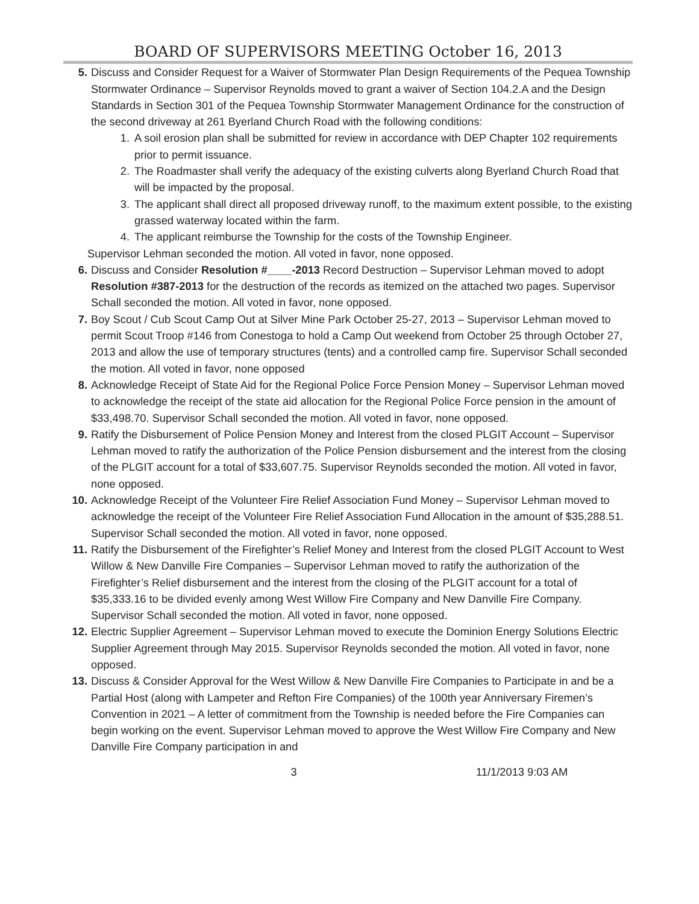BOARD OF SUPERVISORS MEETING October 16, 2013
5. Discuss and Consider Request for a Waiver of Stormwater Plan Design Requirements of the Pequea Township Stormwater Ordinance – Supervisor Reynolds moved to grant a waiver of Section 104.2.A and the Design Standards in Section 301 of the Pequea Township Stormwater Management Ordinance for the construction of the second driveway at 261 Byerland Church Road with the following conditions:
1. A soil erosion plan shall be submitted for review in accordance with DEP Chapter 102 requirements prior to permit issuance.
2. The Roadmaster shall verify the adequacy of the existing culverts along Byerland Church Road that will be impacted by the proposal.
3. The applicant shall direct all proposed driveway runoff, to the maximum extent possible, to the existing grassed waterway located within the farm.
4. The applicant reimburse the Township for the costs of the Township Engineer.
Supervisor Lehman seconded the motion. All voted in favor, none opposed.
6. Discuss and Consider Resolution #____-2013 Record Destruction – Supervisor Lehman moved to adopt Resolution #387-2013 for the destruction of the records as itemized on the attached two pages. Supervisor Schall seconded the motion. All voted in favor, none opposed.
7. Boy Scout / Cub Scout Camp Out at Silver Mine Park October 25-27, 2013 – Supervisor Lehman moved to permit Scout Troop #146 from Conestoga to hold a Camp Out weekend from October 25 through October 27, 2013 and allow the use of temporary structures (tents) and a controlled camp fire. Supervisor Schall seconded the motion. All voted in favor, none opposed
8. Acknowledge Receipt of State Aid for the Regional Police Force Pension Money – Supervisor Lehman moved to acknowledge the receipt of the state aid allocation for the Regional Police Force pension in the amount of $33,498.70. Supervisor Schall seconded the motion. All voted in favor, none opposed.
9. Ratify the Disbursement of Police Pension Money and Interest from the closed PLGIT Account – Supervisor Lehman moved to ratify the authorization of the Police Pension disbursement and the interest from the closing of the PLGIT account for a total of $33,607.75. Supervisor Reynolds seconded the motion. All voted in favor, none opposed.
10. Acknowledge Receipt of the Volunteer Fire Relief Association Fund Money – Supervisor Lehman moved to acknowledge the receipt of the Volunteer Fire Relief Association Fund Allocation in the amount of $35,288.51. Supervisor Schall seconded the motion. All voted in favor, none opposed.
11. Ratify the Disbursement of the Firefighter’s Relief Money and Interest from the closed PLGIT Account to West Willow & New Danville Fire Companies – Supervisor Lehman moved to ratify the authorization of the Firefighter’s Relief disbursement and the interest from the closing of the PLGIT account for a total of $35,333.16 to be divided evenly among West Willow Fire Company and New Danville Fire Company. Supervisor Schall seconded the motion. All voted in favor, none opposed.
12. Electric Supplier Agreement – Supervisor Lehman moved to execute the Dominion Energy Solutions Electric Supplier Agreement through May 2015. Supervisor Reynolds seconded the motion. All voted in favor, none opposed.
13. Discuss & Consider Approval for the West Willow & New Danville Fire Companies to Participate in and be a Partial Host (along with Lampeter and Refton Fire Companies) of the 100th year Anniversary Firemen’s Convention in 2021 – A letter of commitment from the Township is needed before the Fire Companies can begin working on the event. Supervisor Lehman moved to approve the West Willow Fire Company and New Danville Fire Company participation in and
3 11/1/2013 9:03 AM